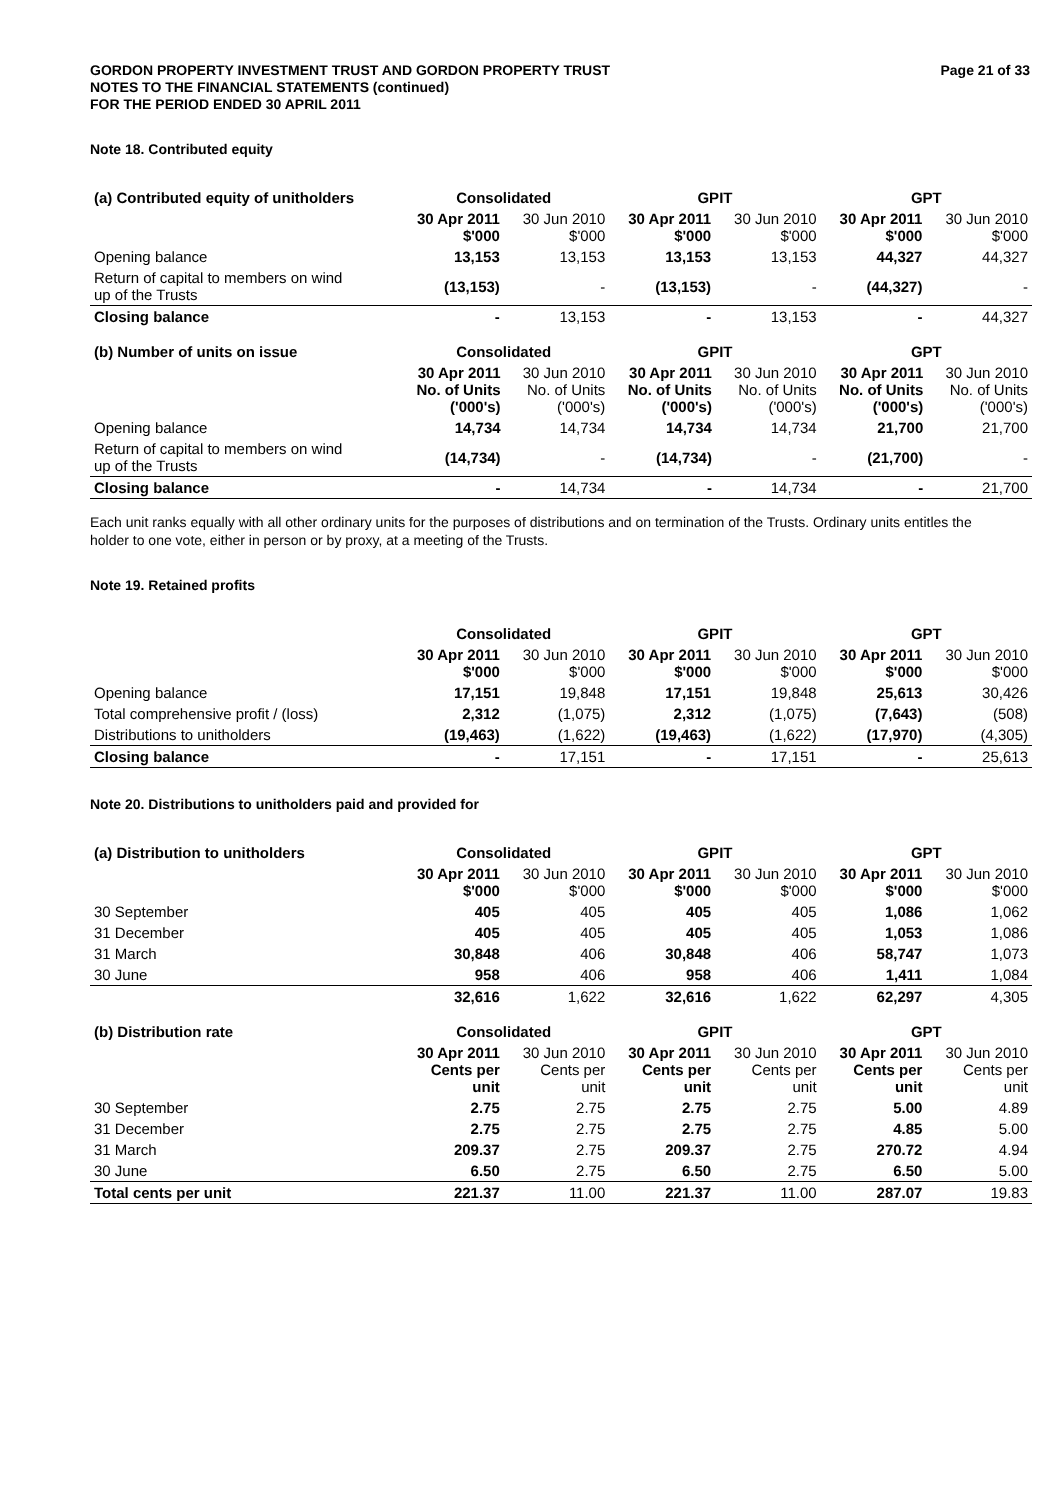GORDON PROPERTY INVESTMENT TRUST AND GORDON PROPERTY TRUST
NOTES TO THE FINANCIAL STATEMENTS (continued)
FOR THE PERIOD ENDED 30 APRIL 2011
Page 21 of 33
Note 18. Contributed equity
| (a) Contributed equity of unitholders | Consolidated | | GPIT | | GPT | |
| --- | --- | --- | --- | --- | --- | --- |
| | 30 Apr 2011 $'000 | 30 Jun 2010 $'000 | 30 Apr 2011 $'000 | 30 Jun 2010 $'000 | 30 Apr 2011 $'000 | 30 Jun 2010 $'000 |
| Opening balance | 13,153 | 13,153 | 13,153 | 13,153 | 44,327 | 44,327 |
| Return of capital to members on wind up of the Trusts | (13,153) | - | (13,153) | - | (44,327) | - |
| Closing balance | - | 13,153 | - | 13,153 | - | 44,327 |
| (b) Number of units on issue | Consolidated | | GPIT | | GPT | |
| --- | --- | --- | --- | --- | --- | --- |
| | 30 Apr 2011 No. of Units ('000's) | 30 Jun 2010 No. of Units ('000's) | 30 Apr 2011 No. of Units ('000's) | 30 Jun 2010 No. of Units ('000's) | 30 Apr 2011 No. of Units ('000's) | 30 Jun 2010 No. of Units ('000's) |
| Opening balance | 14,734 | 14,734 | 14,734 | 14,734 | 21,700 | 21,700 |
| Return of capital to members on wind up of the Trusts | (14,734) | - | (14,734) | - | (21,700) | - |
| Closing balance | - | 14,734 | - | 14,734 | - | 21,700 |
Each unit ranks equally with all other ordinary units for the purposes of distributions and on termination of the Trusts. Ordinary units entitles the holder to one vote, either in person or by proxy, at a meeting of the Trusts.
Note 19. Retained profits
| | Consolidated | | GPIT | | GPT | |
| --- | --- | --- | --- | --- | --- | --- |
| | 30 Apr 2011 $'000 | 30 Jun 2010 $'000 | 30 Apr 2011 $'000 | 30 Jun 2010 $'000 | 30 Apr 2011 $'000 | 30 Jun 2010 $'000 |
| Opening balance | 17,151 | 19,848 | 17,151 | 19,848 | 25,613 | 30,426 |
| Total comprehensive profit / (loss) | 2,312 | (1,075) | 2,312 | (1,075) | (7,643) | (508) |
| Distributions to unitholders | (19,463) | (1,622) | (19,463) | (1,622) | (17,970) | (4,305) |
| Closing balance | - | 17,151 | - | 17,151 | - | 25,613 |
Note 20. Distributions to unitholders paid and provided for
| (a) Distribution to unitholders | Consolidated | | GPIT | | GPT | |
| --- | --- | --- | --- | --- | --- | --- |
| | 30 Apr 2011 $'000 | 30 Jun 2010 $'000 | 30 Apr 2011 $'000 | 30 Jun 2010 $'000 | 30 Apr 2011 $'000 | 30 Jun 2010 $'000 |
| 30 September | 405 | 405 | 405 | 405 | 1,086 | 1,062 |
| 31 December | 405 | 405 | 405 | 405 | 1,053 | 1,086 |
| 31 March | 30,848 | 406 | 30,848 | 406 | 58,747 | 1,073 |
| 30 June | 958 | 406 | 958 | 406 | 1,411 | 1,084 |
| | 32,616 | 1,622 | 32,616 | 1,622 | 62,297 | 4,305 |
| (b) Distribution rate | Consolidated | | GPIT | | GPT | |
| --- | --- | --- | --- | --- | --- | --- |
| | 30 Apr 2011 Cents per unit | 30 Jun 2010 Cents per unit | 30 Apr 2011 Cents per unit | 30 Jun 2010 Cents per unit | 30 Apr 2011 Cents per unit | 30 Jun 2010 Cents per unit |
| 30 September | 2.75 | 2.75 | 2.75 | 2.75 | 5.00 | 4.89 |
| 31 December | 2.75 | 2.75 | 2.75 | 2.75 | 4.85 | 5.00 |
| 31 March | 209.37 | 2.75 | 209.37 | 2.75 | 270.72 | 4.94 |
| 30 June | 6.50 | 2.75 | 6.50 | 2.75 | 6.50 | 5.00 |
| Total cents per unit | 221.37 | 11.00 | 221.37 | 11.00 | 287.07 | 19.83 |